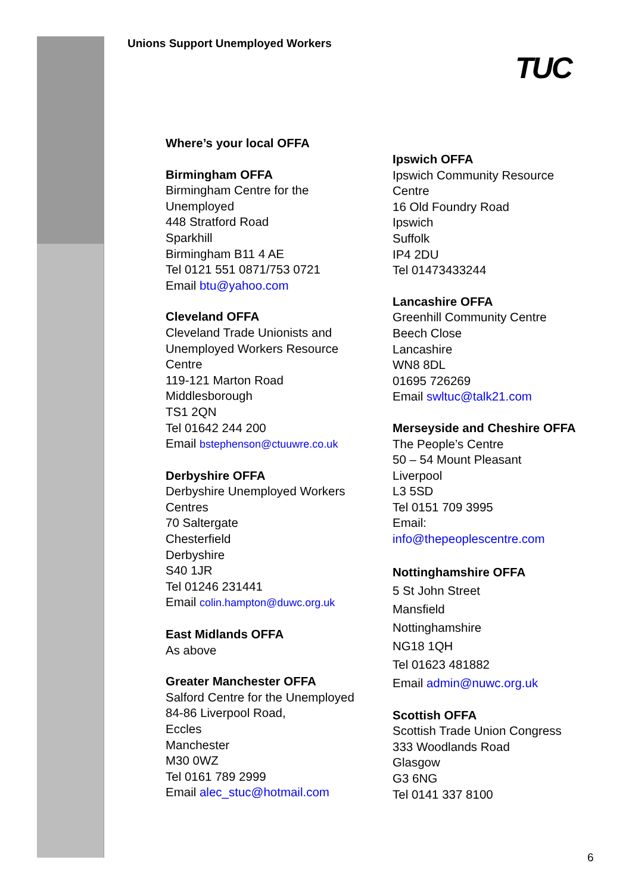Unions Support Unemployed Workers
TUC
Where’s your local OFFA
Birmingham OFFA
Birmingham Centre for the Unemployed
448 Stratford Road
Sparkhill
Birmingham B11 4 AE
Tel 0121 551 0871/753 0721
Email btu@yahoo.com
Cleveland OFFA
Cleveland Trade Unionists and Unemployed Workers Resource Centre
119-121 Marton Road
Middlesborough
TS1 2QN
Tel 01642 244 200
Email bstephenson@ctuuwre.co.uk
Derbyshire OFFA
Derbyshire Unemployed Workers Centres
70 Saltergate
Chesterfield
Derbyshire
S40 1JR
Tel 01246 231441
Email colin.hampton@duwc.org.uk
East Midlands OFFA
As above
Greater Manchester OFFA
Salford Centre for the Unemployed
84-86 Liverpool Road,
Eccles
Manchester
M30 0WZ
Tel 0161 789 2999
Email alec_stuc@hotmail.com
Ipswich OFFA
Ipswich Community Resource Centre
16 Old Foundry Road
Ipswich
Suffolk
IP4 2DU
Tel 01473433244
Lancashire OFFA
Greenhill Community Centre
Beech Close
Lancashire
WN8 8DL
01695 726269
Email swltuc@talk21.com
Merseyside and Cheshire OFFA
The People’s Centre
50 – 54 Mount Pleasant
Liverpool
L3 5SD
Tel 0151 709 3995
Email:
info@thepeoplescentre.com
Nottinghamshire OFFA
5 St John Street
Mansfield
Nottinghamshire
NG18 1QH
Tel 01623 481882
Email admin@nuwc.org.uk
Scottish OFFA
Scottish Trade Union Congress
333 Woodlands Road
Glasgow
G3 6NG
Tel 0141 337 8100
6